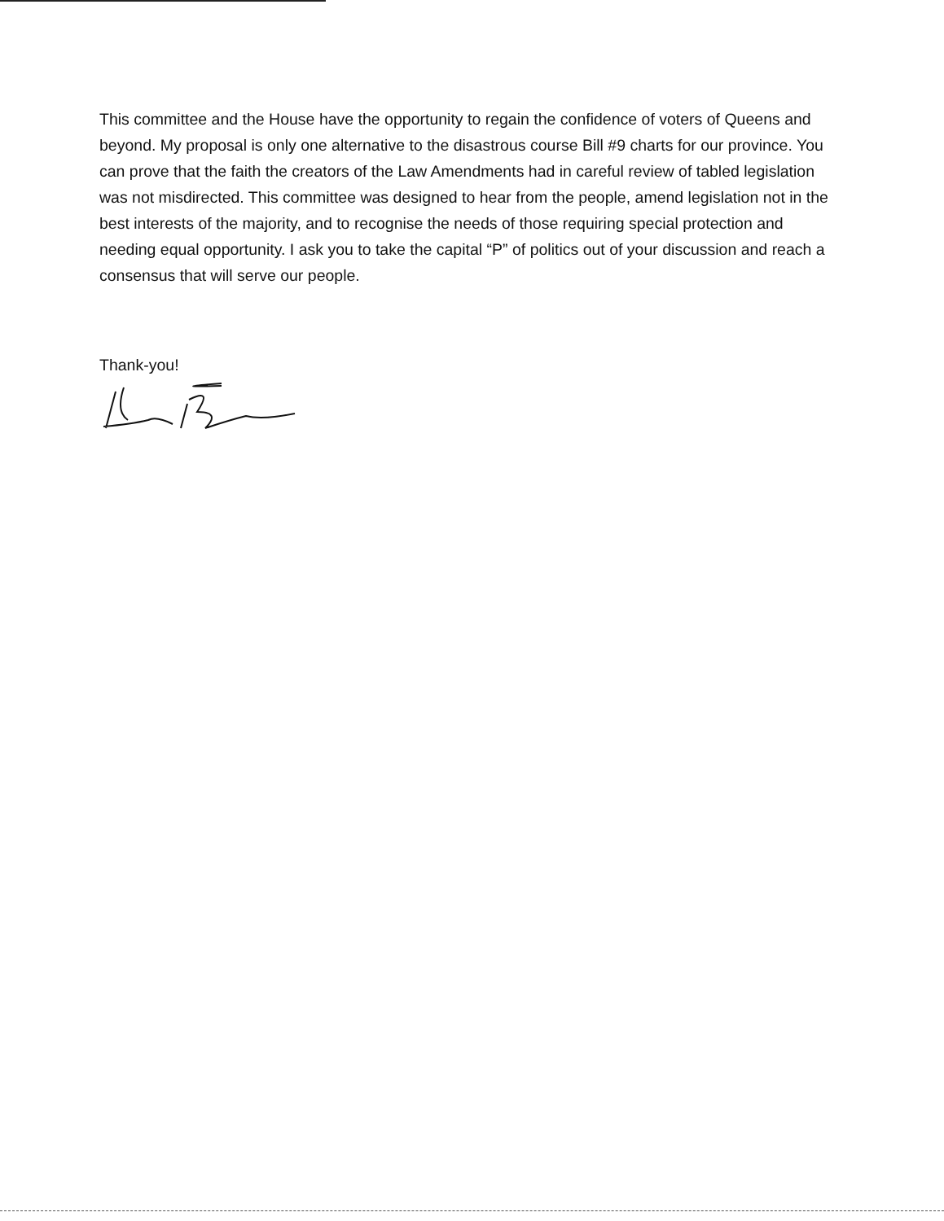This committee and the House have the opportunity to regain the confidence of voters of Queens and beyond. My proposal is only one alternative to the disastrous course Bill #9 charts for our province. You can prove that the faith the creators of the Law Amendments had in careful review of tabled legislation was not misdirected. This committee was designed to hear from the people, amend legislation not in the best interests of the majority, and to recognise the needs of those requiring special protection and needing equal opportunity. I ask you to take the capital “P” of politics out of your discussion and reach a consensus that will serve our people.
Thank-you!